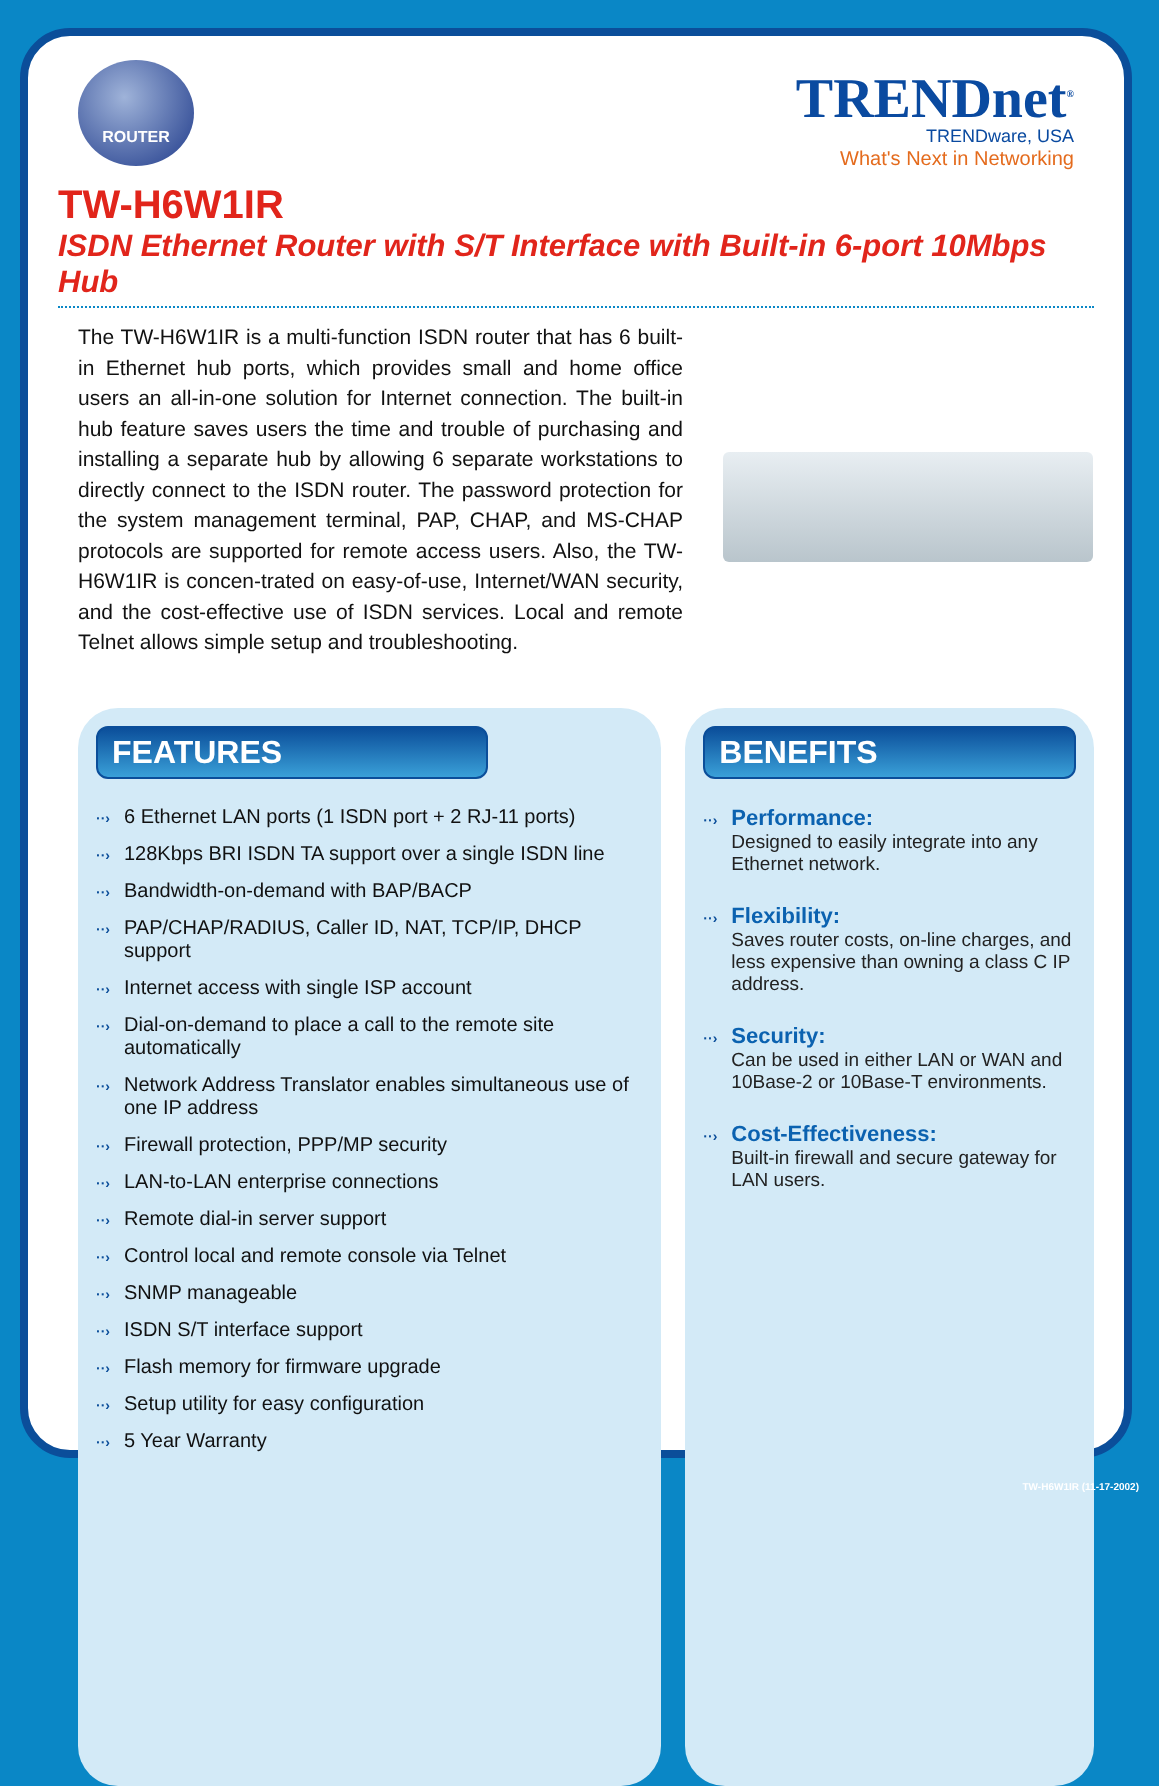ROUTER
TRENDnet<sup>®</sup>
TRENDware, USA
What's Next in Networking
TW-H6W1IR
ISDN Ethernet Router with S/T Interface with Built-in 6-port 10Mbps Hub
The TW-H6W1IR is a multi-function ISDN router that has 6 built-in Ethernet hub ports, which provides small and home office users an all-in-one solution for Internet connection. The built-in hub feature saves users the time and trouble of purchasing and installing a separate hub by allowing 6 separate workstations to directly connect to the ISDN router. The password protection for the system management terminal, PAP, CHAP, and MS-CHAP protocols are supported for remote access users. Also, the TW-H6W1IR is concen-trated on easy-of-use, Internet/WAN security, and the cost-effective use of ISDN services. Local and remote Telnet allows simple setup and troubleshooting.
FEATURES
··› 6 Ethernet LAN ports (1 ISDN port + 2 RJ-11 ports)
··› 128Kbps BRI ISDN TA support over a single ISDN line
··› Bandwidth-on-demand with BAP/BACP
··› PAP/CHAP/RADIUS, Caller ID, NAT, TCP/IP, DHCP support
··› Internet access with single ISP account
··› Dial-on-demand to place a call to the remote site automatically
··› Network Address Translator enables simultaneous use of one IP address
··› Firewall protection, PPP/MP security
··› LAN-to-LAN enterprise connections
··› Remote dial-in server support
··› Control local and remote console via Telnet
··› SNMP manageable
··› ISDN S/T interface support
··› Flash memory for firmware upgrade
··› Setup utility for easy configuration
··› 5 Year Warranty
BENEFITS
··› Performance:
Designed to easily integrate into any Ethernet network.
··› Flexibility:
Saves router costs, on-line charges, and less expensive than owning a class C IP address.
··› Security:
Can be used in either LAN or WAN and 10Base-2 or 10Base-T environments.
··› Cost-Effectiveness:
Built-in firewall and secure gateway for LAN users.
TW-H6W1IR (11-17-2002)